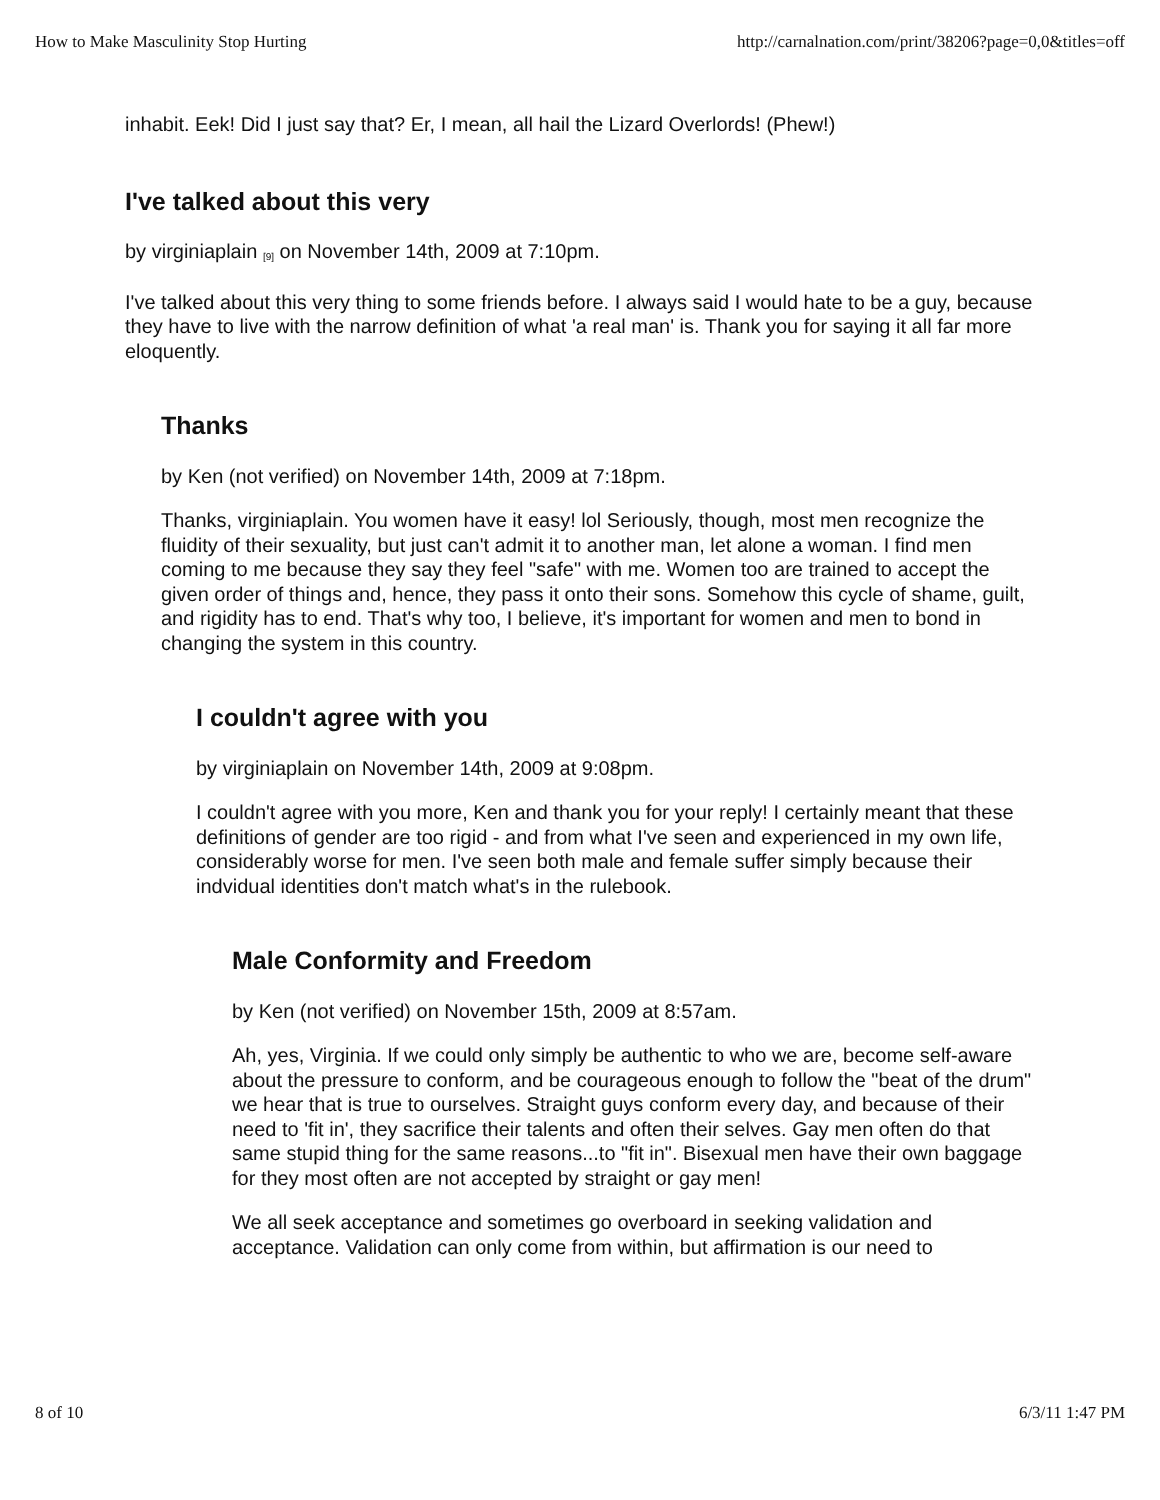How to Make Masculinity Stop Hurting http://carnalnation.com/print/38206?page=0,0&titles=off
inhabit. Eek! Did I just say that? Er, I mean, all hail the Lizard Overlords! (Phew!)
I've talked about this very
by virginiaplain <sup>[9]</sup> on November 14th, 2009 at 7:10pm.
I've talked about this very thing to some friends before. I always said I would hate to be a guy, because they have to live with the narrow definition of what 'a real man' is. Thank you for saying it all far more eloquently.
Thanks
by Ken (not verified) on November 14th, 2009 at 7:18pm.
Thanks, virginiaplain. You women have it easy! lol Seriously, though, most men recognize the fluidity of their sexuality, but just can't admit it to another man, let alone a woman. I find men coming to me because they say they feel "safe" with me. Women too are trained to accept the given order of things and, hence, they pass it onto their sons. Somehow this cycle of shame, guilt, and rigidity has to end. That's why too, I believe, it's important for women and men to bond in changing the system in this country.
I couldn't agree with you
by virginiaplain on November 14th, 2009 at 9:08pm.
I couldn't agree with you more, Ken and thank you for your reply! I certainly meant that these definitions of gender are too rigid - and from what I've seen and experienced in my own life, considerably worse for men. I've seen both male and female suffer simply because their indvidual identities don't match what's in the rulebook.
Male Conformity and Freedom
by Ken (not verified) on November 15th, 2009 at 8:57am.
Ah, yes, Virginia. If we could only simply be authentic to who we are, become self-aware about the pressure to conform, and be courageous enough to follow the "beat of the drum" we hear that is true to ourselves. Straight guys conform every day, and because of their need to 'fit in', they sacrifice their talents and often their selves. Gay men often do that same stupid thing for the same reasons...to "fit in". Bisexual men have their own baggage for they most often are not accepted by straight or gay men!
We all seek acceptance and sometimes go overboard in seeking validation and acceptance. Validation can only come from within, but affirmation is our need to
8 of 10 6/3/11 1:47 PM